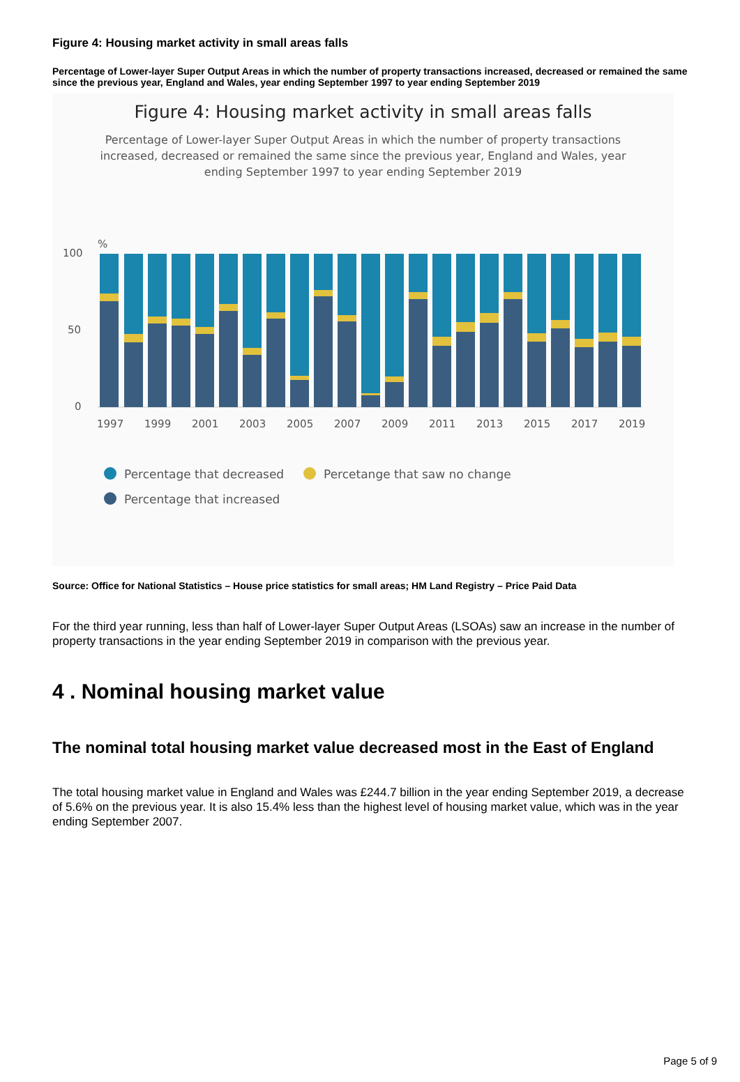Figure 4: Housing market activity in small areas falls
Percentage of Lower-layer Super Output Areas in which the number of property transactions increased, decreased or remained the same since the previous year, England and Wales, year ending September 1997 to year ending September 2019
Figure 4: Housing market activity in small areas falls
Percentage of Lower-layer Super Output Areas in which the number of property transactions increased, decreased or remained the same since the previous year, England and Wales, year ending September 1997 to year ending September 2019
%
100
50
0
1997
1999
2001
2003
2005
2007
2009
2011
2013
2015
2017
2019
Percentage that decreased
Percetange that saw no change
Percentage that increased
Source: Office for National Statistics – House price statistics for small areas; HM Land Registry – Price Paid Data
For the third year running, less than half of Lower-layer Super Output Areas (LSOAs) saw an increase in the number of property transactions in the year ending September 2019 in comparison with the previous year.
4 . Nominal housing market value
The nominal total housing market value decreased most in the East of England
The total housing market value in England and Wales was £244.7 billion in the year ending September 2019, a decrease of 5.6% on the previous year. It is also 15.4% less than the highest level of housing market value, which was in the year ending September 2007.
Page 5 of 9